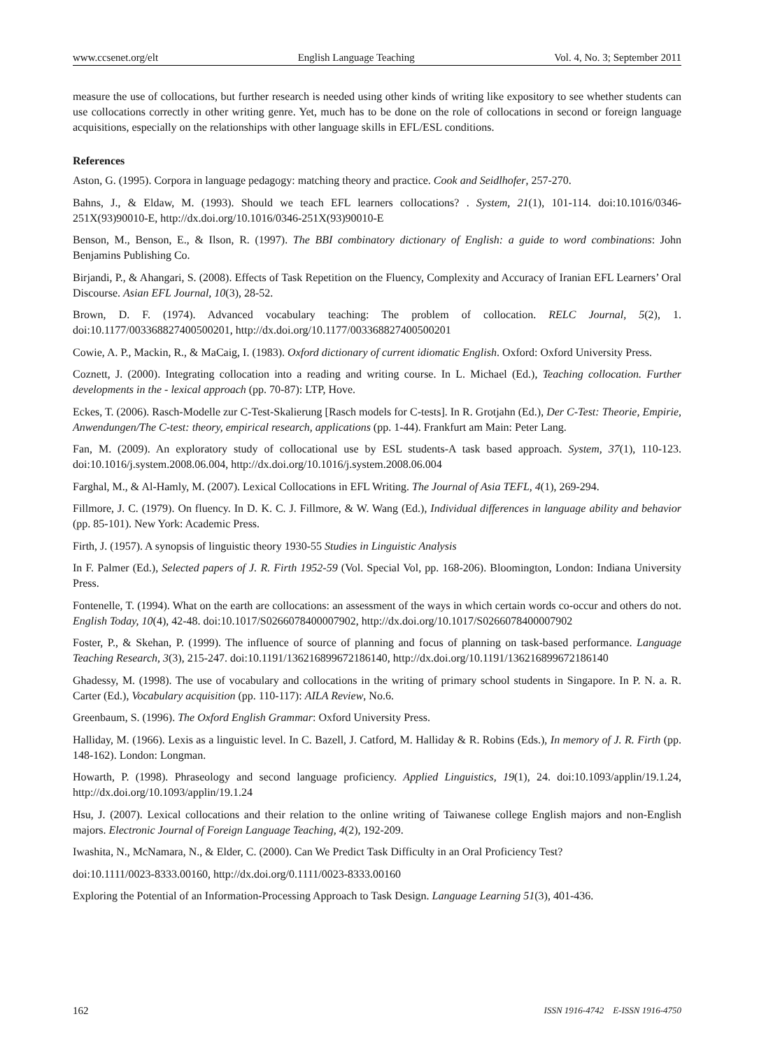www.ccsenet.org/elt English Language Teaching Vol. 4, No. 3; September 2011
measure the use of collocations, but further research is needed using other kinds of writing like expository to see whether students can use collocations correctly in other writing genre. Yet, much has to be done on the role of collocations in second or foreign language acquisitions, especially on the relationships with other language skills in EFL/ESL conditions.
References
Aston, G. (1995). Corpora in language pedagogy: matching theory and practice. Cook and Seidlhofer, 257-270.
Bahns, J., & Eldaw, M. (1993). Should we teach EFL learners collocations? . System, 21(1), 101-114. doi:10.1016/0346-251X(93)90010-E, http://dx.doi.org/10.1016/0346-251X(93)90010-E
Benson, M., Benson, E., & Ilson, R. (1997). The BBI combinatory dictionary of English: a guide to word combinations: John Benjamins Publishing Co.
Birjandi, P., & Ahangari, S. (2008). Effects of Task Repetition on the Fluency, Complexity and Accuracy of Iranian EFL Learners’ Oral Discourse. Asian EFL Journal, 10(3), 28-52.
Brown, D. F. (1974). Advanced vocabulary teaching: The problem of collocation. RELC Journal, 5(2), 1. doi:10.1177/003368827400500201, http://dx.doi.org/10.1177/003368827400500201
Cowie, A. P., Mackin, R., & MaCaig, I. (1983). Oxford dictionary of current idiomatic English. Oxford: Oxford University Press.
Coznett, J. (2000). Integrating collocation into a reading and writing course. In L. Michael (Ed.), Teaching collocation. Further developments in the - lexical approach (pp. 70-87): LTP, Hove.
Eckes, T. (2006). Rasch-Modelle zur C-Test-Skalierung [Rasch models for C-tests]. In R. Grotjahn (Ed.), Der C-Test: Theorie, Empirie, Anwendungen/The C-test: theory, empirical research, applications (pp. 1-44). Frankfurt am Main: Peter Lang.
Fan, M. (2009). An exploratory study of collocational use by ESL students-A task based approach. System, 37(1), 110-123. doi:10.1016/j.system.2008.06.004, http://dx.doi.org/10.1016/j.system.2008.06.004
Farghal, M., & Al-Hamly, M. (2007). Lexical Collocations in EFL Writing. The Journal of Asia TEFL, 4(1), 269-294.
Fillmore, J. C. (1979). On fluency. In D. K. C. J. Fillmore, & W. Wang (Ed.), Individual differences in language ability and behavior (pp. 85-101). New York: Academic Press.
Firth, J. (1957). A synopsis of linguistic theory 1930-55 Studies in Linguistic Analysis
In F. Palmer (Ed.), Selected papers of J. R. Firth 1952-59 (Vol. Special Vol, pp. 168-206). Bloomington, London: Indiana University Press.
Fontenelle, T. (1994). What on the earth are collocations: an assessment of the ways in which certain words co-occur and others do not. English Today, 10(4), 42-48. doi:10.1017/S0266078400007902, http://dx.doi.org/10.1017/S0266078400007902
Foster, P., & Skehan, P. (1999). The influence of source of planning and focus of planning on task-based performance. Language Teaching Research, 3(3), 215-247. doi:10.1191/136216899672186140, http://dx.doi.org/10.1191/136216899672186140
Ghadessy, M. (1998). The use of vocabulary and collocations in the writing of primary school students in Singapore. In P. N. a. R. Carter (Ed.), Vocabulary acquisition (pp. 110-117): AILA Review, No.6.
Greenbaum, S. (1996). The Oxford English Grammar: Oxford University Press.
Halliday, M. (1966). Lexis as a linguistic level. In C. Bazell, J. Catford, M. Halliday & R. Robins (Eds.), In memory of J. R. Firth (pp. 148-162). London: Longman.
Howarth, P. (1998). Phraseology and second language proficiency. Applied Linguistics, 19(1), 24. doi:10.1093/applin/19.1.24, http://dx.doi.org/10.1093/applin/19.1.24
Hsu, J. (2007). Lexical collocations and their relation to the online writing of Taiwanese college English majors and non-English majors. Electronic Journal of Foreign Language Teaching, 4(2), 192-209.
Iwashita, N., McNamara, N., & Elder, C. (2000). Can We Predict Task Difficulty in an Oral Proficiency Test?
doi:10.1111/0023-8333.00160, http://dx.doi.org/0.1111/0023-8333.00160
Exploring the Potential of an Information-Processing Approach to Task Design. Language Learning 51(3), 401-436.
162 ISSN 1916-4742 E-ISSN 1916-4750